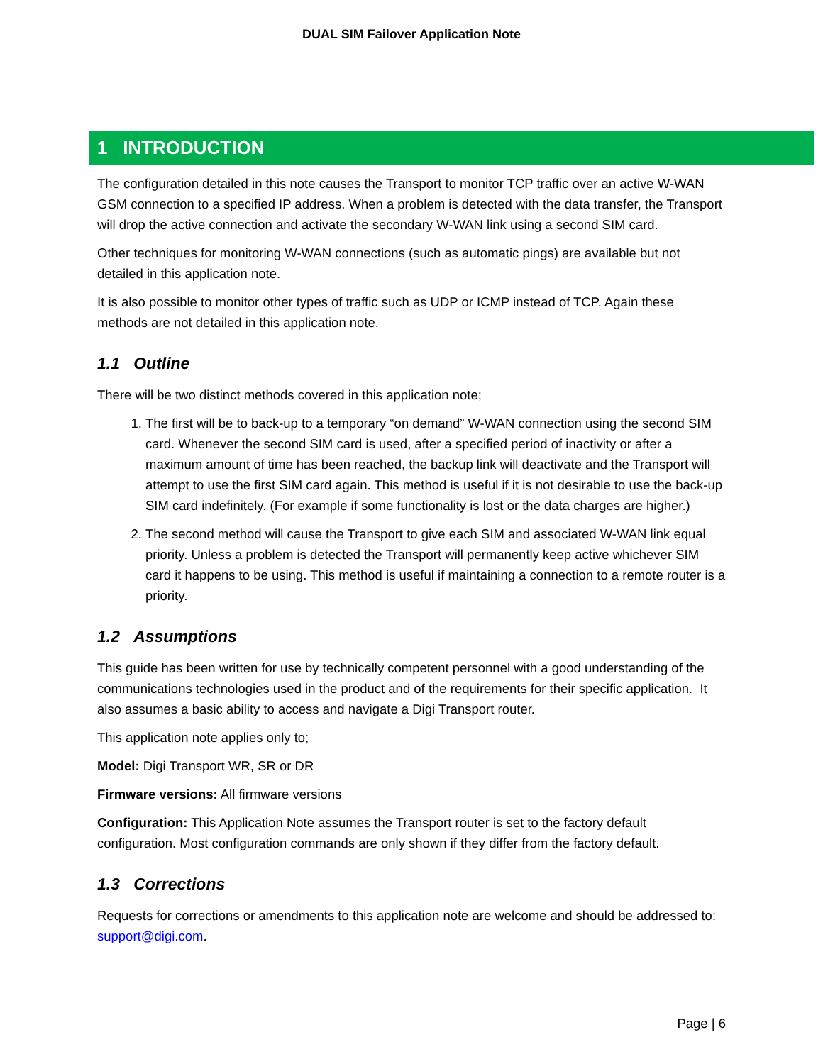DUAL SIM Failover Application Note
1 INTRODUCTION
The configuration detailed in this note causes the Transport to monitor TCP traffic over an active W-WAN GSM connection to a specified IP address. When a problem is detected with the data transfer, the Transport will drop the active connection and activate the secondary W-WAN link using a second SIM card.
Other techniques for monitoring W-WAN connections (such as automatic pings) are available but not detailed in this application note.
It is also possible to monitor other types of traffic such as UDP or ICMP instead of TCP. Again these methods are not detailed in this application note.
1.1 Outline
There will be two distinct methods covered in this application note;
1. The first will be to back-up to a temporary “on demand” W-WAN connection using the second SIM card. Whenever the second SIM card is used, after a specified period of inactivity or after a maximum amount of time has been reached, the backup link will deactivate and the Transport will attempt to use the first SIM card again. This method is useful if it is not desirable to use the back-up SIM card indefinitely. (For example if some functionality is lost or the data charges are higher.)
2. The second method will cause the Transport to give each SIM and associated W-WAN link equal priority. Unless a problem is detected the Transport will permanently keep active whichever SIM card it happens to be using. This method is useful if maintaining a connection to a remote router is a priority.
1.2 Assumptions
This guide has been written for use by technically competent personnel with a good understanding of the communications technologies used in the product and of the requirements for their specific application. It also assumes a basic ability to access and navigate a Digi Transport router.
This application note applies only to;
Model: Digi Transport WR, SR or DR
Firmware versions: All firmware versions
Configuration: This Application Note assumes the Transport router is set to the factory default configuration. Most configuration commands are only shown if they differ from the factory default.
1.3 Corrections
Requests for corrections or amendments to this application note are welcome and should be addressed to: support@digi.com.
Page | 6